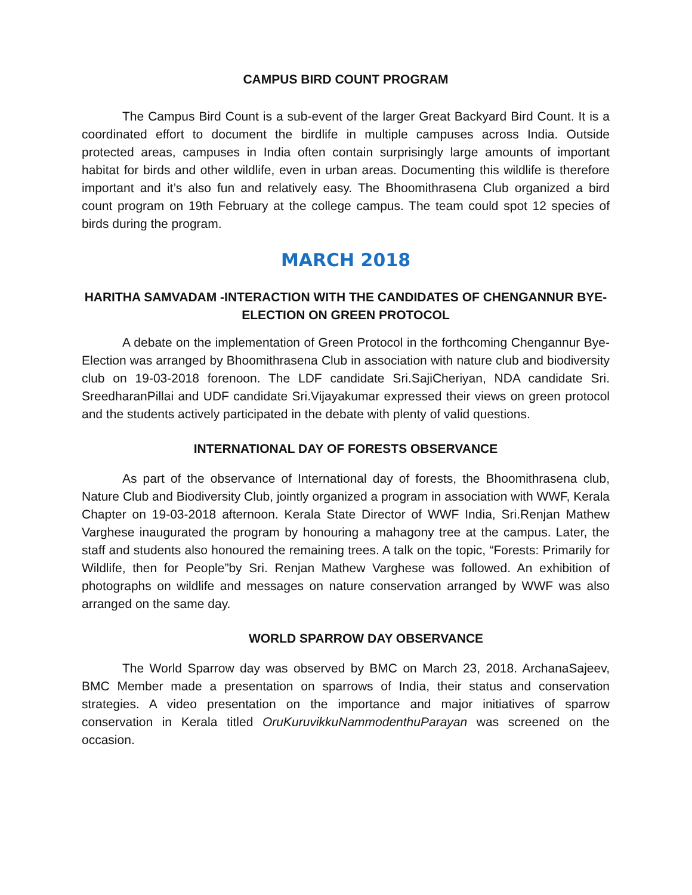CAMPUS BIRD COUNT PROGRAM
The Campus Bird Count is a sub-event of the larger Great Backyard Bird Count. It is a coordinated effort to document the birdlife in multiple campuses across India. Outside protected areas, campuses in India often contain surprisingly large amounts of important habitat for birds and other wildlife, even in urban areas. Documenting this wildlife is therefore important and it’s also fun and relatively easy. The Bhoomithrasena Club organized a bird count program on 19th February at the college campus. The team could spot 12 species of birds during the program.
MARCH 2018
HARITHA SAMVADAM -INTERACTION WITH THE CANDIDATES OF CHENGANNUR BYE- ELECTION ON GREEN PROTOCOL
A debate on the implementation of Green Protocol in the forthcoming Chengannur Bye-Election was arranged by Bhoomithrasena Club in association with nature club and biodiversity club on 19-03-2018 forenoon. The LDF candidate Sri.SajiCheriyan, NDA candidate Sri. SreedharanPillai and UDF candidate Sri.Vijayakumar expressed their views on green protocol and the students actively participated in the debate with plenty of valid questions.
INTERNATIONAL DAY OF FORESTS OBSERVANCE
As part of the observance of International day of forests, the Bhoomithrasena club, Nature Club and Biodiversity Club, jointly organized a program in association with WWF, Kerala Chapter on 19-03-2018 afternoon. Kerala State Director of WWF India, Sri.Renjan Mathew Varghese inaugurated the program by honouring a mahagony tree at the campus. Later, the staff and students also honoured the remaining trees. A talk on the topic, “Forests: Primarily for Wildlife, then for People”by Sri. Renjan Mathew Varghese was followed. An exhibition of photographs on wildlife and messages on nature conservation arranged by WWF was also arranged on the same day.
WORLD SPARROW DAY OBSERVANCE
The World Sparrow day was observed by BMC on March 23, 2018. ArchanaSajeev, BMC Member made a presentation on sparrows of India, their status and conservation strategies. A video presentation on the importance and major initiatives of sparrow conservation in Kerala titled OruKuruvikkuNammodenthuParayan was screened on the occasion.